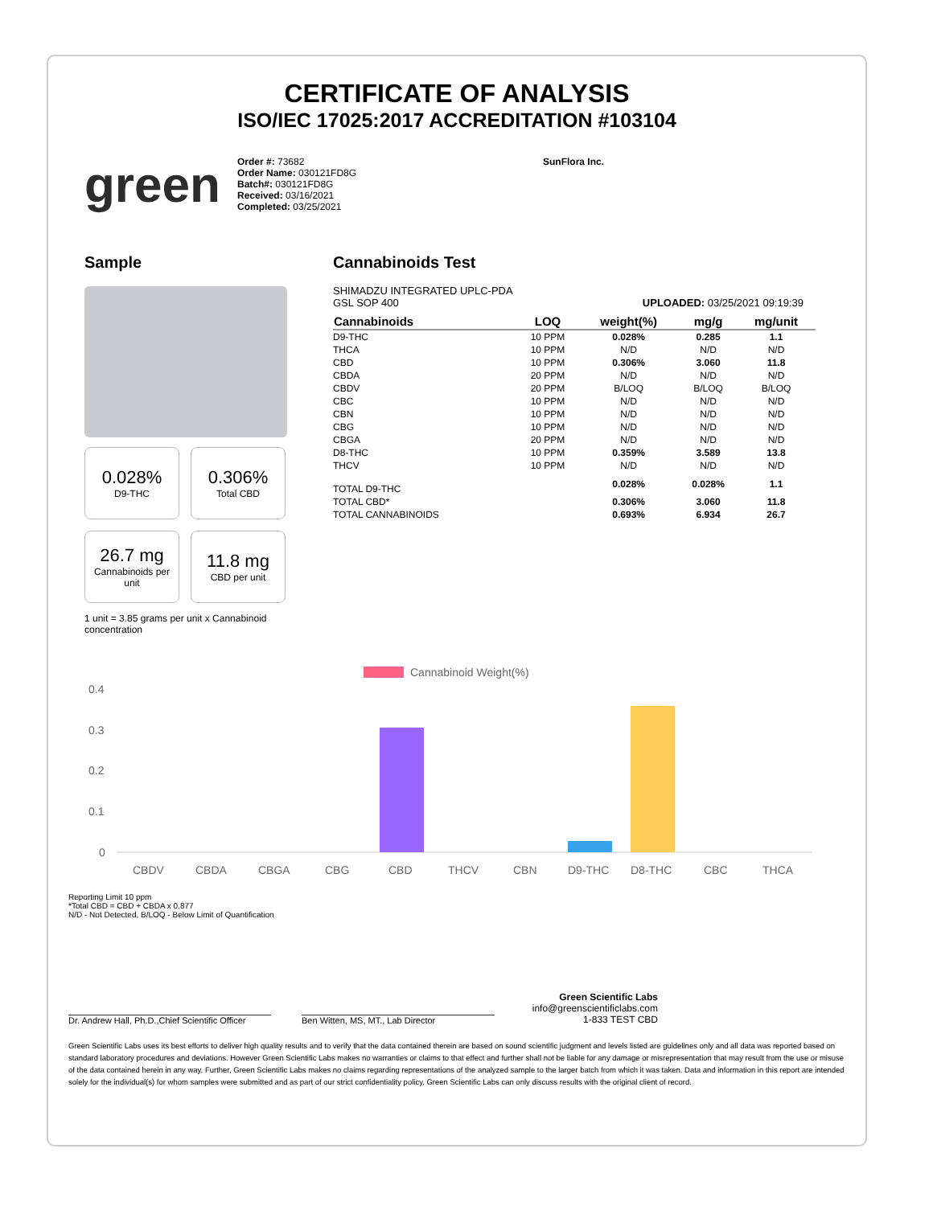CERTIFICATE OF ANALYSIS
ISO/IEC 17025:2017 ACCREDITATION #103104
green
Order #: 73682
Order Name: 030121FD8G
Batch#: 030121FD8G
Received: 03/16/2021
Completed: 03/25/2021
SunFlora Inc.
Sample
0.028%
D9-THC
0.306%
Total CBD
26.7 mg
Cannabinoids per unit
11.8 mg
CBD per unit
1 unit = 3.85 grams per unit x Cannabinoid concentration
Cannabinoids Test
SHIMADZU INTEGRATED UPLC-PDA
GSL SOP 400 UPLOADED: 03/25/2021 09:19:39
| Cannabinoids | LOQ | weight(%) | mg/g | mg/unit |
| --- | --- | --- | --- | --- |
| D9-THC | 10 PPM | 0.028% | 0.285 | 1.1 |
| THCA | 10 PPM | N/D | N/D | N/D |
| CBD | 10 PPM | 0.306% | 3.060 | 11.8 |
| CBDA | 20 PPM | N/D | N/D | N/D |
| CBDV | 20 PPM | B/LOQ | B/LOQ | B/LOQ |
| CBC | 10 PPM | N/D | N/D | N/D |
| CBN | 10 PPM | N/D | N/D | N/D |
| CBG | 10 PPM | N/D | N/D | N/D |
| CBGA | 20 PPM | N/D | N/D | N/D |
| D8-THC | 10 PPM | 0.359% | 3.589 | 13.8 |
| THCV | 10 PPM | N/D | N/D | N/D |
| TOTAL D9-THC | | 0.028% | 0.028% | 1.1 |
| TOTAL CBD* | | 0.306% | 3.060 | 11.8 |
| TOTAL CANNABINOIDS | | 0.693% | 6.934 | 26.7 |
Cannabinoid Weight(%)
0.4
0.3
0.2
0.1
0
CBDV
CBDA
CBGA
CBG
CBD
THCV
CBN
D9-THC
D8-THC
CBC
THCA
Reporting Limit 10 ppm
*Total CBD = CBD + CBDA x 0.877
N/D - Not Detected, B/LOQ - Below Limit of Quantification
Dr. Andrew Hall, Ph.D.,Chief Scientific Officer
Ben Witten, MS, MT., Lab Director
Green Scientific Labs
info@greenscientificlabs.com
1-833 TEST CBD
Green Scientific Labs uses its best efforts to deliver high quality results and to verify that the data contained therein are based on sound scientific judgment and levels listed are guidelines only and all data was reported based on standard laboratory procedures and deviations. However Green Scientific Labs makes no warranties or claims to that effect and further shall not be liable for any damage or misrepresentation that may result from the use or misuse of the data contained herein in any way. Further, Green Scientific Labs makes no claims regarding representations of the analyzed sample to the larger batch from which it was taken. Data and information in this report are intended solely for the individual(s) for whom samples were submitted and as part of our strict confidentiality policy, Green Scientific Labs can only discuss results with the original client of record.